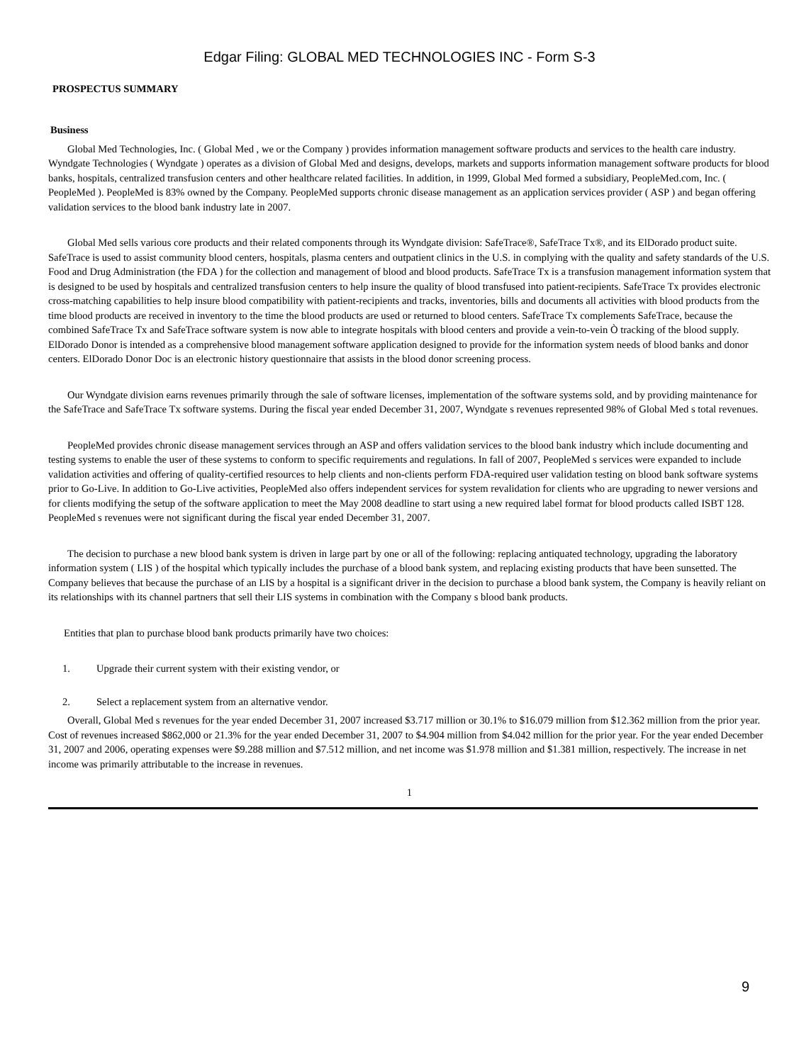Edgar Filing: GLOBAL MED TECHNOLOGIES INC - Form S-3
PROSPECTUS SUMMARY
Business
Global Med Technologies, Inc. ( Global Med , we or the Company ) provides information management software products and services to the health care industry. Wyndgate Technologies ( Wyndgate ) operates as a division of Global Med and designs, develops, markets and supports information management software products for blood banks, hospitals, centralized transfusion centers and other healthcare related facilities. In addition, in 1999, Global Med formed a subsidiary, PeopleMed.com, Inc. ( PeopleMed ). PeopleMed is 83% owned by the Company. PeopleMed supports chronic disease management as an application services provider ( ASP ) and began offering validation services to the blood bank industry late in 2007.
Global Med sells various core products and their related components through its Wyndgate division: SafeTrace®, SafeTrace Tx®, and its ElDorado product suite. SafeTrace is used to assist community blood centers, hospitals, plasma centers and outpatient clinics in the U.S. in complying with the quality and safety standards of the U.S. Food and Drug Administration (the FDA ) for the collection and management of blood and blood products. SafeTrace Tx is a transfusion management information system that is designed to be used by hospitals and centralized transfusion centers to help insure the quality of blood transfused into patient-recipients. SafeTrace Tx provides electronic cross-matching capabilities to help insure blood compatibility with patient-recipients and tracks, inventories, bills and documents all activities with blood products from the time blood products are received in inventory to the time the blood products are used or returned to blood centers. SafeTrace Tx complements SafeTrace, because the combined SafeTrace Tx and SafeTrace software system is now able to integrate hospitals with blood centers and provide a vein-to-vein Ò tracking of the blood supply. ElDorado Donor is intended as a comprehensive blood management software application designed to provide for the information system needs of blood banks and donor centers. ElDorado Donor Doc is an electronic history questionnaire that assists in the blood donor screening process.
Our Wyndgate division earns revenues primarily through the sale of software licenses, implementation of the software systems sold, and by providing maintenance for the SafeTrace and SafeTrace Tx software systems. During the fiscal year ended December 31, 2007, Wyndgate s revenues represented 98% of Global Med s total revenues.
PeopleMed provides chronic disease management services through an ASP and offers validation services to the blood bank industry which include documenting and testing systems to enable the user of these systems to conform to specific requirements and regulations. In fall of 2007, PeopleMed s services were expanded to include validation activities and offering of quality-certified resources to help clients and non-clients perform FDA-required user validation testing on blood bank software systems prior to Go-Live. In addition to Go-Live activities, PeopleMed also offers independent services for system revalidation for clients who are upgrading to newer versions and for clients modifying the setup of the software application to meet the May 2008 deadline to start using a new required label format for blood products called ISBT 128. PeopleMed s revenues were not significant during the fiscal year ended December 31, 2007.
The decision to purchase a new blood bank system is driven in large part by one or all of the following: replacing antiquated technology, upgrading the laboratory information system ( LIS ) of the hospital which typically includes the purchase of a blood bank system, and replacing existing products that have been sunsetted. The Company believes that because the purchase of an LIS by a hospital is a significant driver in the decision to purchase a blood bank system, the Company is heavily reliant on its relationships with its channel partners that sell their LIS systems in combination with the Company s blood bank products.
Entities that plan to purchase blood bank products primarily have two choices:
1. Upgrade their current system with their existing vendor, or
2. Select a replacement system from an alternative vendor.
Overall, Global Med s revenues for the year ended December 31, 2007 increased $3.717 million or 30.1% to $16.079 million from $12.362 million from the prior year. Cost of revenues increased $862,000 or 21.3% for the year ended December 31, 2007 to $4.904 million from $4.042 million for the prior year. For the year ended December 31, 2007 and 2006, operating expenses were $9.288 million and $7.512 million, and net income was $1.978 million and $1.381 million, respectively. The increase in net income was primarily attributable to the increase in revenues.
1
9